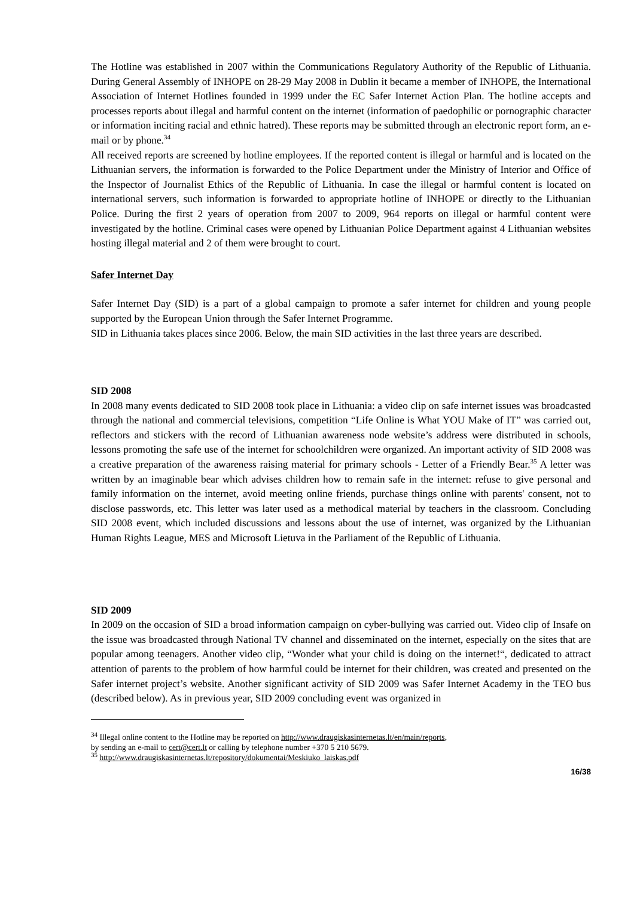The Hotline was established in 2007 within the Communications Regulatory Authority of the Republic of Lithuania. During General Assembly of INHOPE on 28-29 May 2008 in Dublin it became a member of INHOPE, the International Association of Internet Hotlines founded in 1999 under the EC Safer Internet Action Plan. The hotline accepts and processes reports about illegal and harmful content on the internet (information of paedophilic or pornographic character or information inciting racial and ethnic hatred). These reports may be submitted through an electronic report form, an e-mail or by phone.<sup>34</sup>
All received reports are screened by hotline employees. If the reported content is illegal or harmful and is located on the Lithuanian servers, the information is forwarded to the Police Department under the Ministry of Interior and Office of the Inspector of Journalist Ethics of the Republic of Lithuania. In case the illegal or harmful content is located on international servers, such information is forwarded to appropriate hotline of INHOPE or directly to the Lithuanian Police. During the first 2 years of operation from 2007 to 2009, 964 reports on illegal or harmful content were investigated by the hotline. Criminal cases were opened by Lithuanian Police Department against 4 Lithuanian websites hosting illegal material and 2 of them were brought to court.
Safer Internet Day
Safer Internet Day (SID) is a part of a global campaign to promote a safer internet for children and young people supported by the European Union through the Safer Internet Programme.
SID in Lithuania takes places since 2006. Below, the main SID activities in the last three years are described.
SID 2008
In 2008 many events dedicated to SID 2008 took place in Lithuania: a video clip on safe internet issues was broadcasted through the national and commercial televisions, competition “Life Online is What YOU Make of IT” was carried out, reflectors and stickers with the record of Lithuanian awareness node website’s address were distributed in schools, lessons promoting the safe use of the internet for schoolchildren were organized. An important activity of SID 2008 was a creative preparation of the awareness raising material for primary schools - Letter of a Friendly Bear.<sup>35</sup> A letter was written by an imaginable bear which advises children how to remain safe in the internet: refuse to give personal and family information on the internet, avoid meeting online friends, purchase things online with parents' consent, not to disclose passwords, etc. This letter was later used as a methodical material by teachers in the classroom. Concluding SID 2008 event, which included discussions and lessons about the use of internet, was organized by the Lithuanian Human Rights League, MES and Microsoft Lietuva in the Parliament of the Republic of Lithuania.
SID 2009
In 2009 on the occasion of SID a broad information campaign on cyber-bullying was carried out. Video clip of Insafe on the issue was broadcasted through National TV channel and disseminated on the internet, especially on the sites that are popular among teenagers. Another video clip, “Wonder what your child is doing on the internet!“, dedicated to attract attention of parents to the problem of how harmful could be internet for their children, was created and presented on the Safer internet project’s website. Another significant activity of SID 2009 was Safer Internet Academy in the TEO bus (described below). As in previous year, SID 2009 concluding event was organized in
<sup>34</sup> Illegal online content to the Hotline may be reported on http://www.draugiskasinternetas.lt/en/main/reports,
by sending an e-mail to cert@cert.lt or calling by telephone number +370 5 210 5679.
<sup>35</sup> http://www.draugiskasinternetas.lt/repository/dokumentai/Meskiuko_laiskas.pdf
16/38